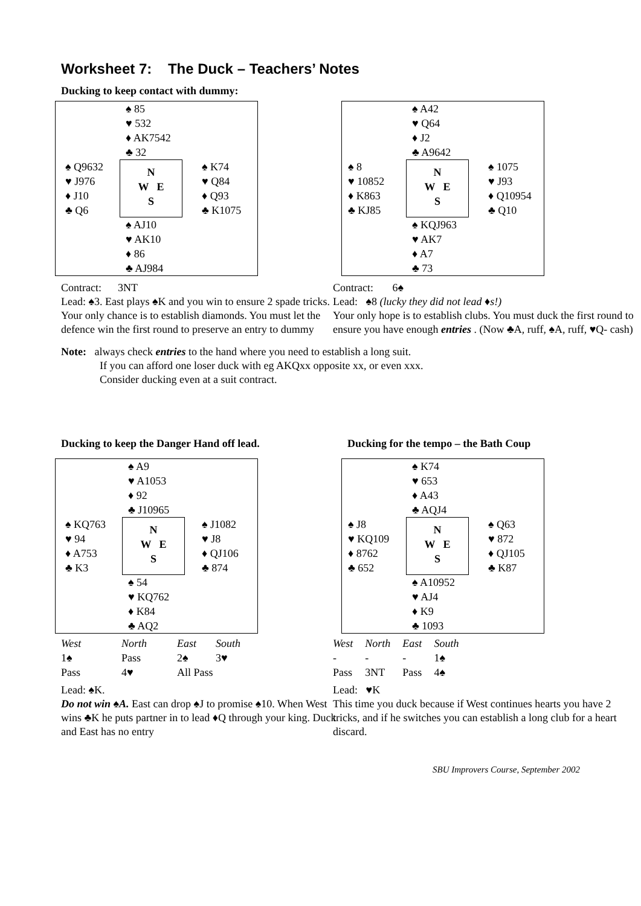Worksheet 7: The Duck – Teachers’ Notes
Ducking to keep contact with dummy:
| | ♠ 85 ♥ 532 ♦ AK7542 ♣ 32 | |
| ♠ Q9632 ♥ J976 ♦ J10 ♣ Q6 | N W E S | ♠ K74 ♥ Q84 ♦ Q93 ♣ K1075 |
| | ♠ AJ10 ♥ AK10 ♦ 86 ♣ AJ984 | |
Contract: 3NT
Lead: ♠3. East plays ♠K and you win to ensure 2 spade tricks. Your only chance is to establish diamonds. You must let the defence win the first round to preserve an entry to dummy
| | ♠ A42 ♥ Q64 ♦ J2 ♣ A9642 | |
| ♠ 8 ♥ 10852 ♦ K863 ♣ KJ85 | N W E S | ♠ 1075 ♥ J93 ♦ Q10954 ♣ Q10 |
| | ♠ KQJ963 ♥ AK7 ♦ A7 ♣ 73 | |
Contract: 6♠
Lead: ♠8 (lucky they did not lead ♦s!)
Your only hope is to establish clubs. You must duck the first round to ensure you have enough entries . (Now ♣A, ruff, ♠A, ruff, ♥Q- cash)
Note: always check entries to the hand where you need to establish a long suit.
If you can afford one loser duck with eg AKQxx opposite xx, or even xxx.
Consider ducking even at a suit contract.
Ducking to keep the Danger Hand off lead.
| | ♠ A9 ♥ A1053 ♦ 92 ♣ J10965 | |
| ♠ KQ763 ♥ 94 ♦ A753 ♣ K3 | N W E S | ♠ J1082 ♥ J8 ♦ QJ106 ♣ 874 |
| | ♠ 54 ♥ KQ762 ♦ K84 ♣ AQ2 | |
| West | North | East | South |
| 1♠ | Pass | 2♠ | 3♥ |
| Pass | 4♥ | All Pass | |
Lead: ♠K.
Do not win ♠A. East can drop ♠J to promise ♠10. When West wins ♣K he puts partner in to lead ♦Q through your king. Duck and East has no entry
Ducking for the tempo – the Bath Coup
| | ♠ K74 ♥ 653 ♦ A43 ♣ AQJ4 | |
| ♠ J8 ♥ KQ109 ♦ 8762 ♣ 652 | N W E S | ♠ Q63 ♥ 872 ♦ QJ105 ♣ K87 |
| | ♠ A10952 ♥ AJ4 ♦ K9 ♣ 1093 | |
| West | North | East | South |
| - | - | - | 1♠ |
| Pass | 3NT | Pass | 4♠ |
Lead: ♥K
This time you duck because if West continues hearts you have 2 tricks, and if he switches you can establish a long club for a heart discard.
SBU Improvers Course, September 2002